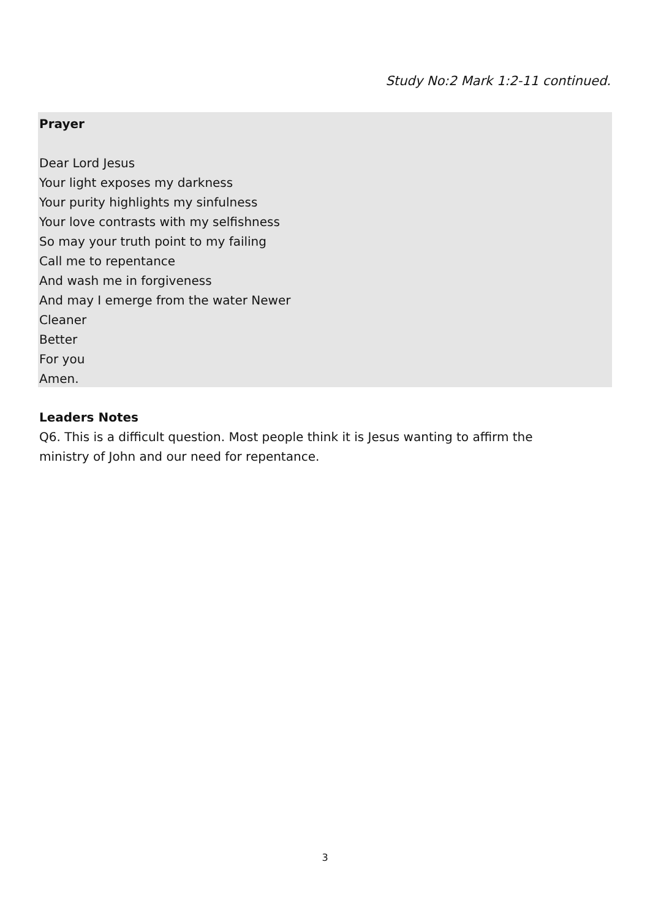Study No:2 Mark 1:2-11 continued.
Prayer
Dear Lord Jesus
Your light exposes my darkness
Your purity highlights my sinfulness
Your love contrasts with my selfishness
So may your truth point to my failing
Call me to repentance
And wash me in forgiveness
And may I emerge from the water Newer
Cleaner
Better
For you
Amen.
Leaders Notes
Q6. This is a difficult question. Most people think it is Jesus wanting to affirm the ministry of John and our need for repentance.
3